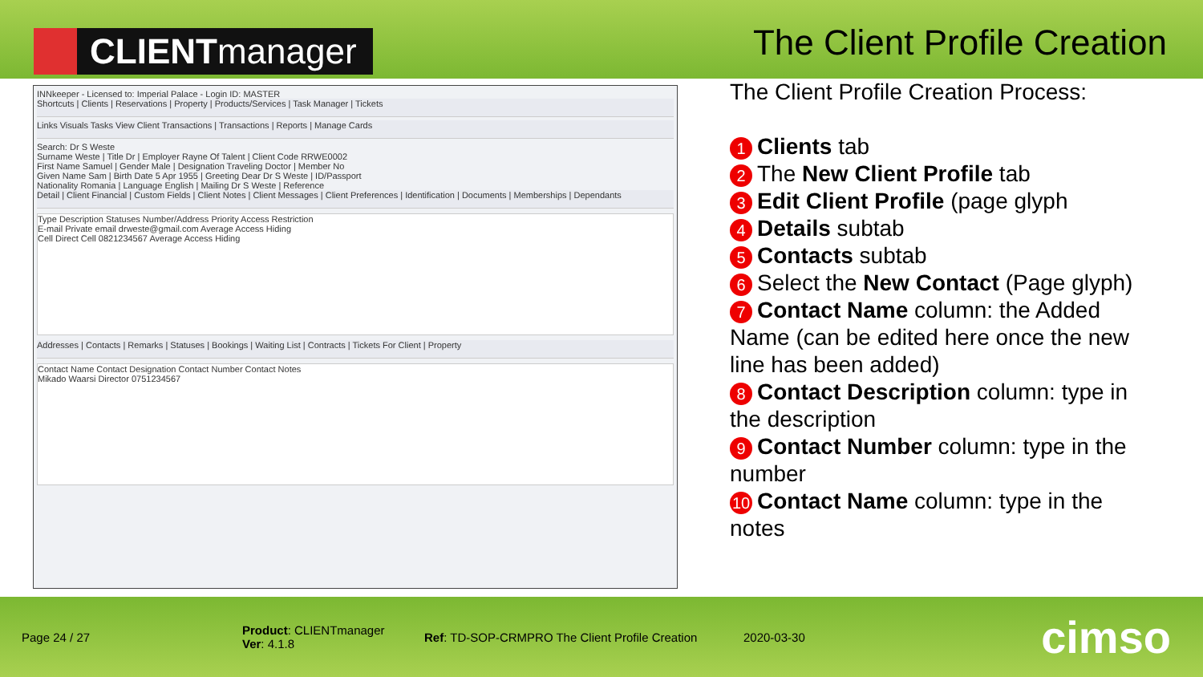CLIENT manager
The Client Profile Creation
INNkeeper - Licensed to: Imperial Palace - Login ID: MASTER
Shortcuts | Clients | Reservations | Property | Products/Services | Task Manager | Tickets
Links Visuals Tasks View Client Transactions | Transactions | Reports | Manage Cards
Search: Dr S Weste
Surname Weste | Title Dr | Employer Rayne Of Talent | Client Code RRWE0002
First Name Samuel | Gender Male | Designation Traveling Doctor | Member No
Given Name Sam | Birth Date 5 Apr 1955 | Greeting Dear Dr S Weste | ID/Passport
Nationality Romania | Language English | Mailing Dr S Weste | Reference
Detail | Client Financial | Custom Fields | Client Notes | Client Messages | Client Preferences | Identification | Documents | Memberships | Dependants
Type Description Statuses Number/Address Priority Access Restriction
E-mail Private email drweste@gmail.com Average Access Hiding
Cell Direct Cell 0821234567 Average Access Hiding
Addresses | Contacts | Remarks | Statuses | Bookings | Waiting List | Contracts | Tickets For Client | Property
Contact Name Contact Designation Contact Number Contact Notes
Mikado Waarsi Director 0751234567
The Client Profile Creation Process:
1 Clients tab
2 The New Client Profile tab
3 Edit Client Profile (page glyph
4 Details subtab
5 Contacts subtab
6 Select the New Contact (Page glyph)
7 Contact Name column: the Added Name (can be edited here once the new line has been added)
8 Contact Description column: type in the description
9 Contact Number column: type in the number
10 Contact Name column: type in the notes
Page 24 / 27
Product: CLIENTmanager
Ver: 4.1.8
Ref: TD-SOP-CRMPRO The Client Profile Creation
2020-03-30
cimso